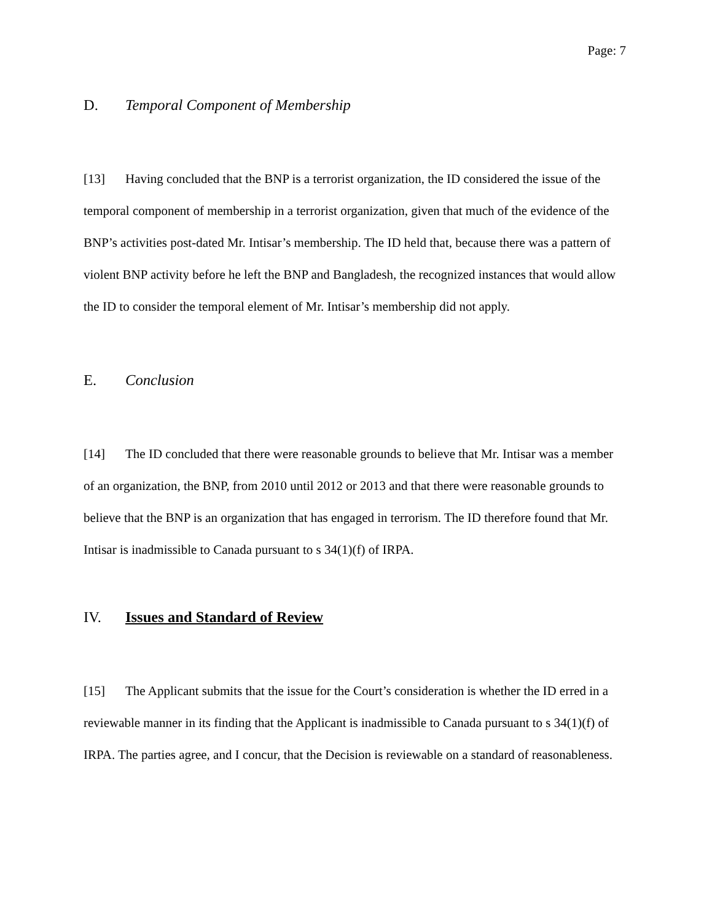Page: 7
D. Temporal Component of Membership
[13] Having concluded that the BNP is a terrorist organization, the ID considered the issue of the temporal component of membership in a terrorist organization, given that much of the evidence of the BNP’s activities post-dated Mr. Intisar’s membership. The ID held that, because there was a pattern of violent BNP activity before he left the BNP and Bangladesh, the recognized instances that would allow the ID to consider the temporal element of Mr. Intisar’s membership did not apply.
E. Conclusion
[14] The ID concluded that there were reasonable grounds to believe that Mr. Intisar was a member of an organization, the BNP, from 2010 until 2012 or 2013 and that there were reasonable grounds to believe that the BNP is an organization that has engaged in terrorism. The ID therefore found that Mr. Intisar is inadmissible to Canada pursuant to s 34(1)(f) of IRPA.
IV. Issues and Standard of Review
[15] The Applicant submits that the issue for the Court’s consideration is whether the ID erred in a reviewable manner in its finding that the Applicant is inadmissible to Canada pursuant to s 34(1)(f) of IRPA. The parties agree, and I concur, that the Decision is reviewable on a standard of reasonableness.